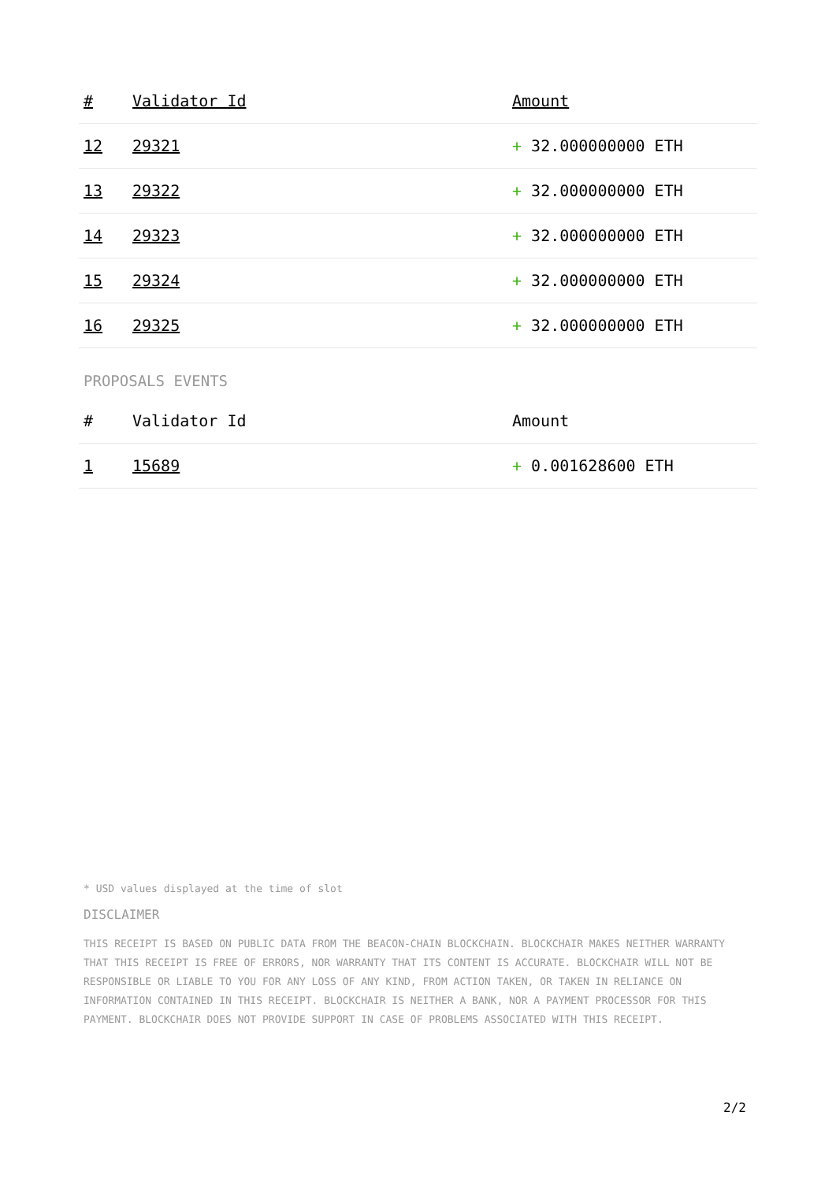| # | Validator Id | Amount |
| --- | --- | --- |
| 12 | 29321 | + 32.000000000 ETH |
| 13 | 29322 | + 32.000000000 ETH |
| 14 | 29323 | + 32.000000000 ETH |
| 15 | 29324 | + 32.000000000 ETH |
| 16 | 29325 | + 32.000000000 ETH |
PROPOSALS EVENTS
| # | Validator Id | Amount |
| --- | --- | --- |
| 1 | 15689 | + 0.001628600 ETH |
* USD values displayed at the time of slot
DISCLAIMER
THIS RECEIPT IS BASED ON PUBLIC DATA FROM THE BEACON-CHAIN BLOCKCHAIN. BLOCKCHAIR MAKES NEITHER WARRANTY THAT THIS RECEIPT IS FREE OF ERRORS, NOR WARRANTY THAT ITS CONTENT IS ACCURATE. BLOCKCHAIR WILL NOT BE RESPONSIBLE OR LIABLE TO YOU FOR ANY LOSS OF ANY KIND, FROM ACTION TAKEN, OR TAKEN IN RELIANCE ON INFORMATION CONTAINED IN THIS RECEIPT. BLOCKCHAIR IS NEITHER A BANK, NOR A PAYMENT PROCESSOR FOR THIS PAYMENT. BLOCKCHAIR DOES NOT PROVIDE SUPPORT IN CASE OF PROBLEMS ASSOCIATED WITH THIS RECEIPT.
2/2